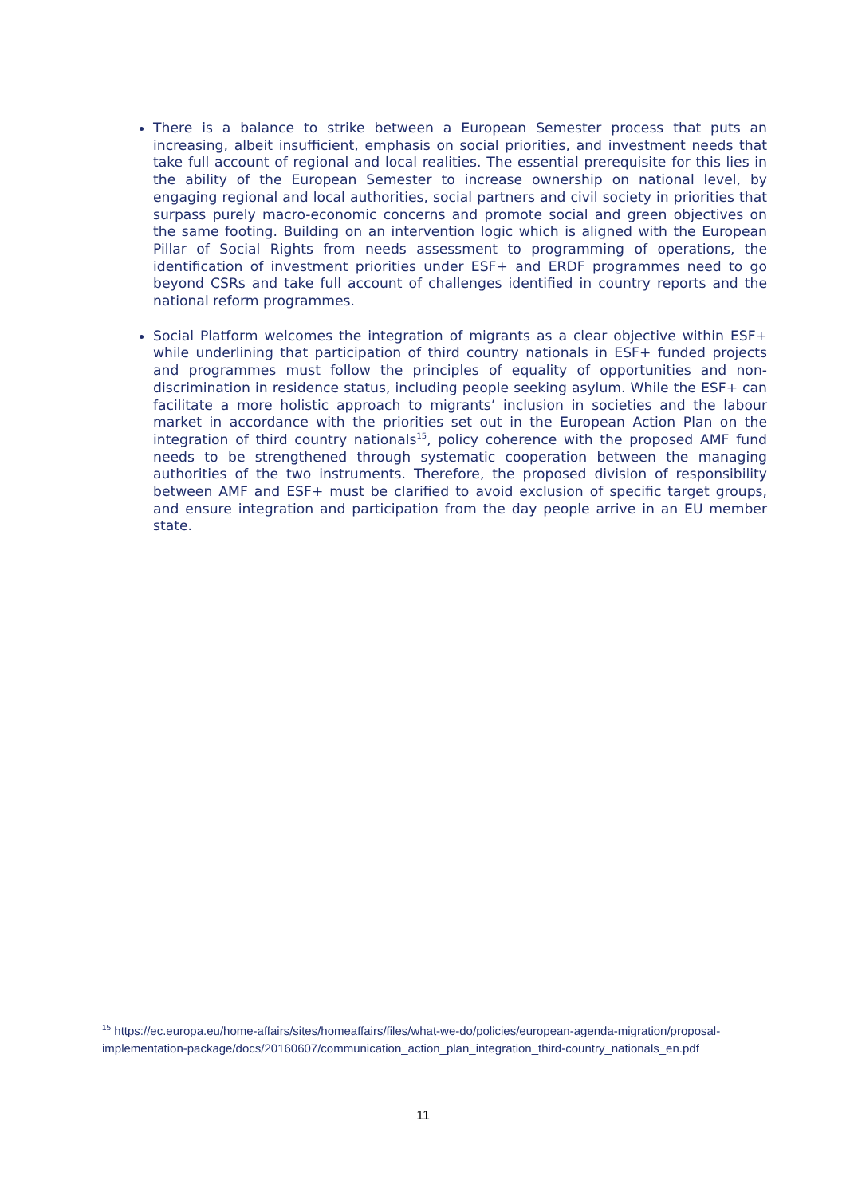There is a balance to strike between a European Semester process that puts an increasing, albeit insufficient, emphasis on social priorities, and investment needs that take full account of regional and local realities. The essential prerequisite for this lies in the ability of the European Semester to increase ownership on national level, by engaging regional and local authorities, social partners and civil society in priorities that surpass purely macro-economic concerns and promote social and green objectives on the same footing. Building on an intervention logic which is aligned with the European Pillar of Social Rights from needs assessment to programming of operations, the identification of investment priorities under ESF+ and ERDF programmes need to go beyond CSRs and take full account of challenges identified in country reports and the national reform programmes.
Social Platform welcomes the integration of migrants as a clear objective within ESF+ while underlining that participation of third country nationals in ESF+ funded projects and programmes must follow the principles of equality of opportunities and non-discrimination in residence status, including people seeking asylum. While the ESF+ can facilitate a more holistic approach to migrants’ inclusion in societies and the labour market in accordance with the priorities set out in the European Action Plan on the integration of third country nationals<sup>15</sup>, policy coherence with the proposed AMF fund needs to be strengthened through systematic cooperation between the managing authorities of the two instruments. Therefore, the proposed division of responsibility between AMF and ESF+ must be clarified to avoid exclusion of specific target groups, and ensure integration and participation from the day people arrive in an EU member state.
<sup>15</sup> https://ec.europa.eu/home-affairs/sites/homeaffairs/files/what-we-do/policies/european-agenda-migration/proposal-implementation-package/docs/20160607/communication_action_plan_integration_third-country_nationals_en.pdf
11